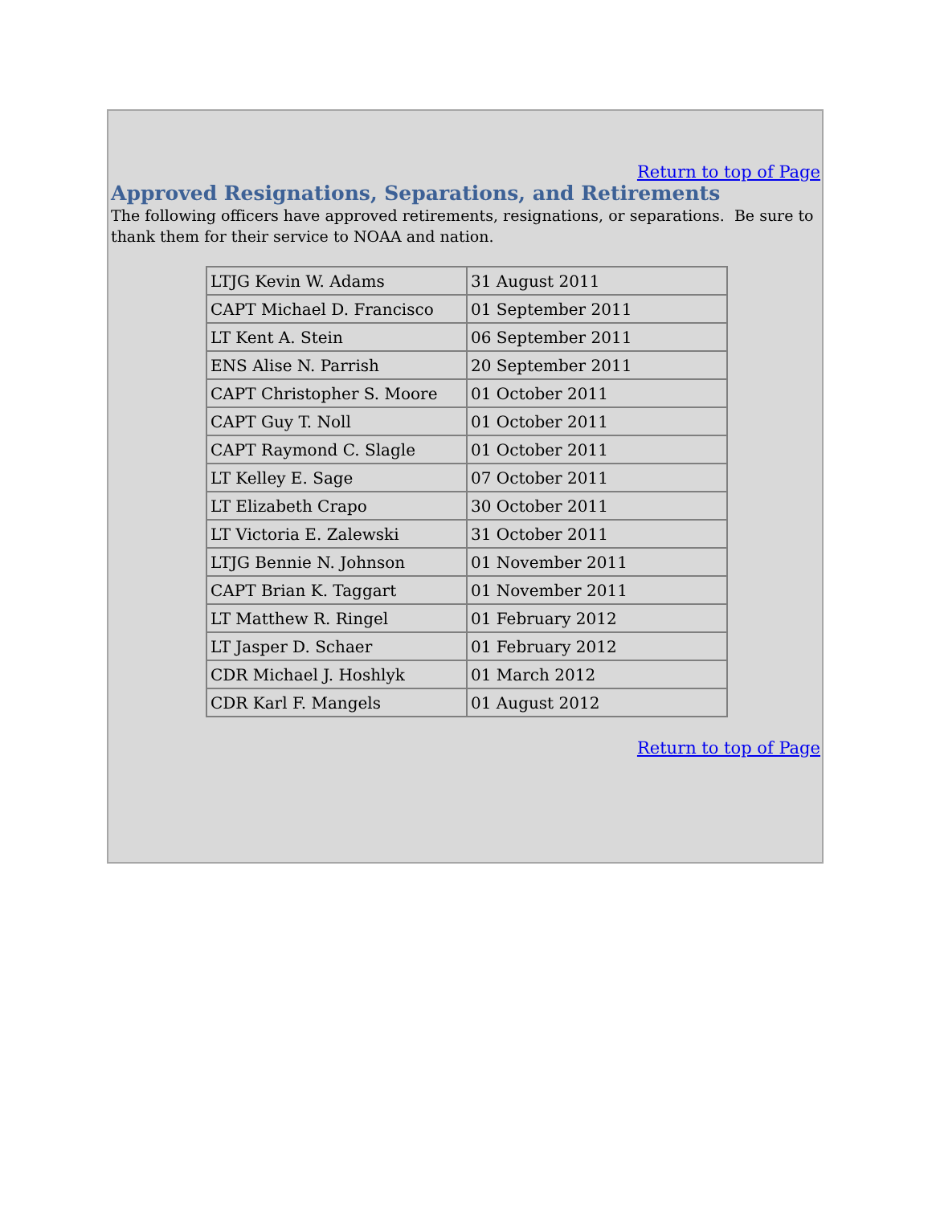Return to top of Page
Approved Resignations, Separations, and Retirements
The following officers have approved retirements, resignations, or separations. Be sure to thank them for their service to NOAA and nation.
| LTJG Kevin W. Adams | 31 August 2011 |
| CAPT Michael D. Francisco | 01 September 2011 |
| LT Kent A. Stein | 06 September 2011 |
| ENS Alise N. Parrish | 20 September 2011 |
| CAPT Christopher S. Moore | 01 October 2011 |
| CAPT Guy T. Noll | 01 October 2011 |
| CAPT Raymond C. Slagle | 01 October 2011 |
| LT Kelley E. Sage | 07 October 2011 |
| LT Elizabeth Crapo | 30 October 2011 |
| LT Victoria E. Zalewski | 31 October 2011 |
| LTJG Bennie N. Johnson | 01 November 2011 |
| CAPT Brian K. Taggart | 01 November 2011 |
| LT Matthew R. Ringel | 01 February 2012 |
| LT Jasper D. Schaer | 01 February 2012 |
| CDR Michael J. Hoshlyk | 01 March 2012 |
| CDR Karl F. Mangels | 01 August 2012 |
Return to top of Page